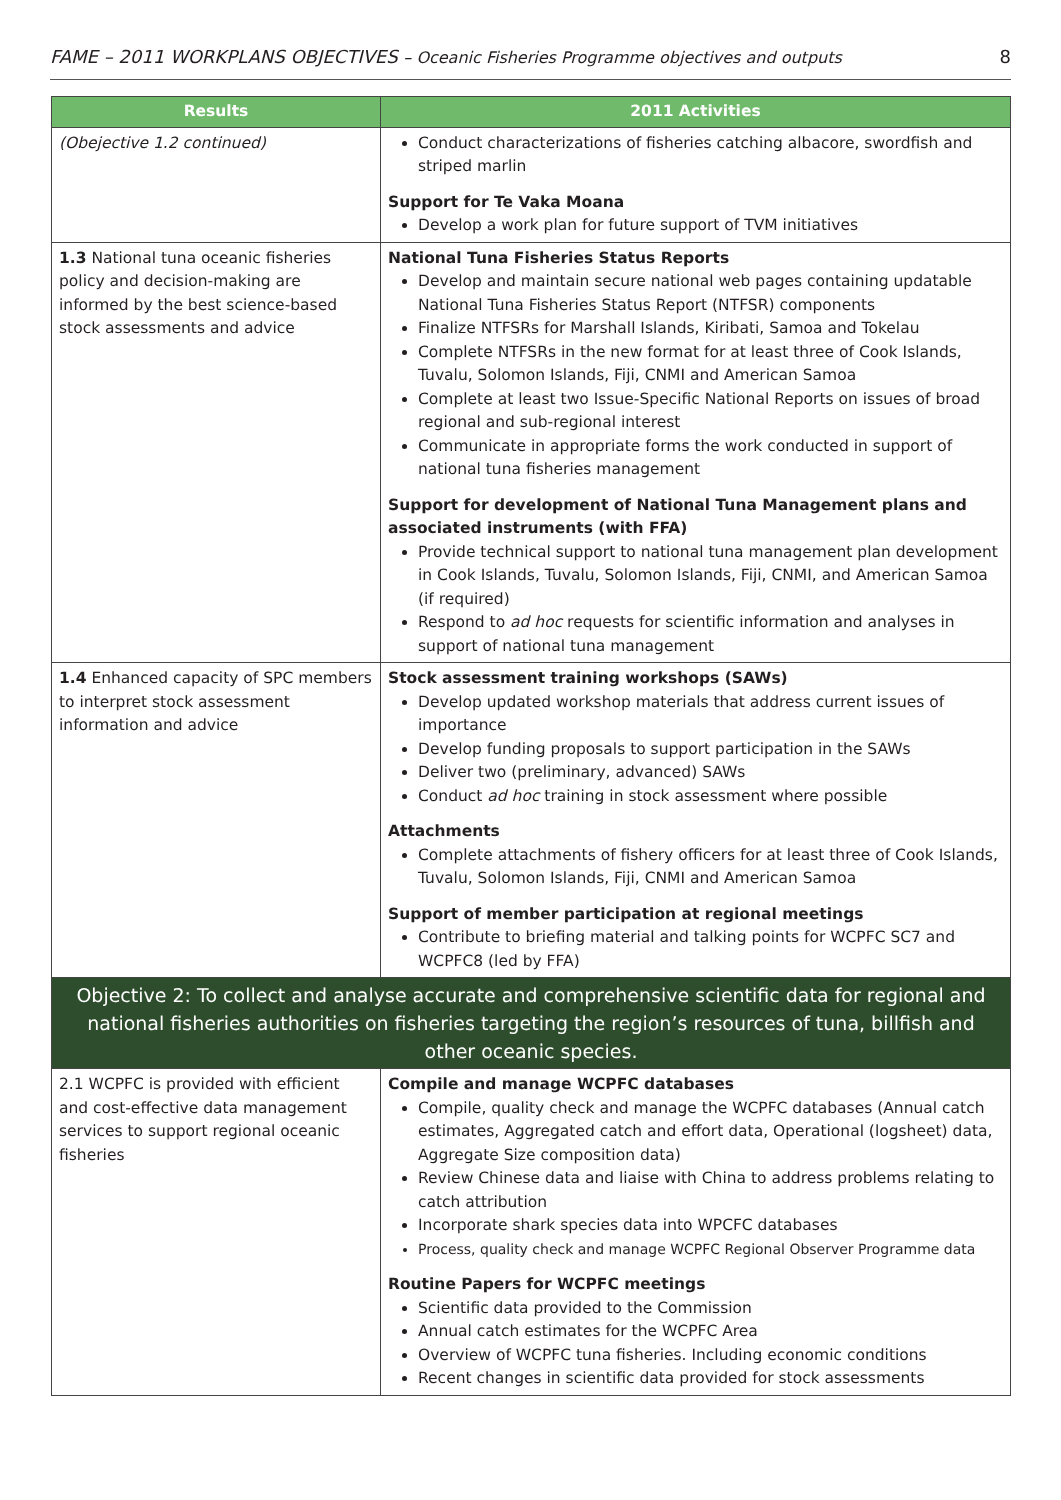FAME – 2011 WORKPLANS OBJECTIVES – Oceanic Fisheries Programme objectives and outputs 8
| Results | 2011 Activities |
| --- | --- |
| (Obejective 1.2 continued) | Conduct characterizations of fisheries catching albacore, swordfish and striped marlin Support for Te Vaka Moana Develop a work plan for future support of TVM initiatives |
| 1.3 National tuna oceanic fisheries policy and decision-making are informed by the best science-based stock assessments and advice | National Tuna Fisheries Status Reports Develop and maintain secure national web pages containing updatable National Tuna Fisheries Status Report (NTFSR) components Finalize NTFSRs for Marshall Islands, Kiribati, Samoa and Tokelau Complete NTFSRs in the new format for at least three of Cook Islands, Tuvalu, Solomon Islands, Fiji, CNMI and American Samoa Complete at least two Issue-Specific National Reports on issues of broad regional and sub-regional interest Communicate in appropriate forms the work conducted in support of national tuna fisheries management Support for development of National Tuna Management plans and associated instruments (with FFA) Provide technical support to national tuna management plan development in Cook Islands, Tuvalu, Solomon Islands, Fiji, CNMI, and American Samoa (if required) Respond to ad hoc requests for scientific information and analyses in support of national tuna management |
| 1.4 Enhanced capacity of SPC members to interpret stock assessment information and advice | Stock assessment training workshops (SAWs) Develop updated workshop materials that address current issues of importance Develop funding proposals to support participation in the SAWs Deliver two (preliminary, advanced) SAWs Conduct ad hoc training in stock assessment where possible Attachments Complete attachments of fishery officers for at least three of Cook Islands, Tuvalu, Solomon Islands, Fiji, CNMI and American Samoa Support of member participation at regional meetings Contribute to briefing material and talking points for WCPFC SC7 and WCPFC8 (led by FFA) |
| Objective 2: To collect and analyse accurate and comprehensive scientific data for regional and national fisheries authorities on fisheries targeting the region’s resources of tuna, billfish and other oceanic species. | |
| 2.1 WCPFC is provided with efficient and cost-effective data management services to support regional oceanic fisheries | Compile and manage WCPFC databases Compile, quality check and manage the WCPFC databases (Annual catch estimates, Aggregated catch and effort data, Operational (logsheet) data, Aggregate Size composition data) Review Chinese data and liaise with China to address problems relating to catch attribution Incorporate shark species data into WPCFC databases Process, quality check and manage WCPFC Regional Observer Programme data Routine Papers for WCPFC meetings Scientific data provided to the Commission Annual catch estimates for the WCPFC Area Overview of WCPFC tuna fisheries. Including economic conditions Recent changes in scientific data provided for stock assessments |